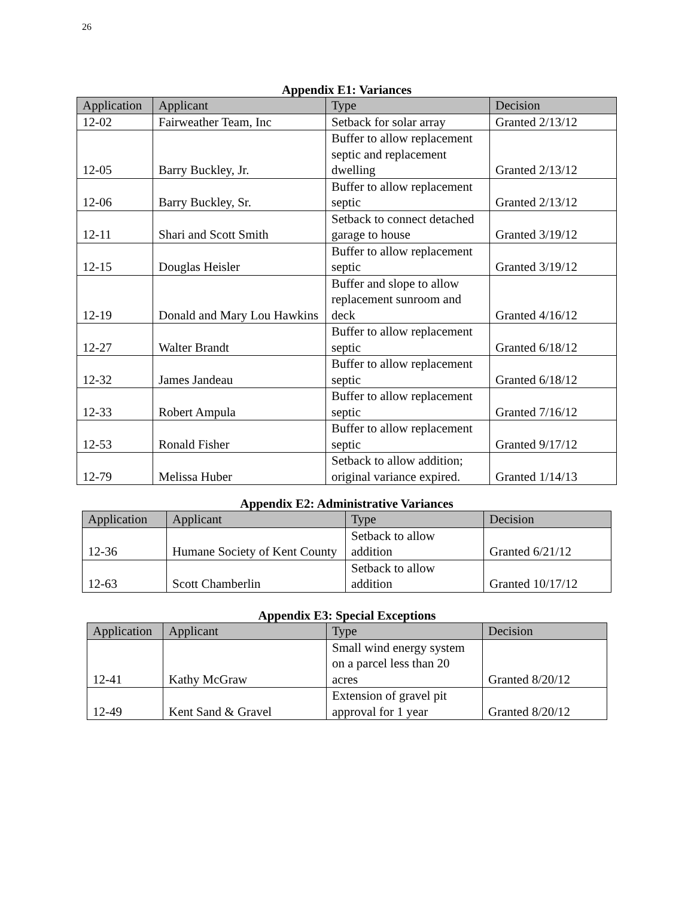26
Appendix E1: Variances
| Application | Applicant | Type | Decision |
| --- | --- | --- | --- |
| 12-02 | Fairweather Team, Inc | Setback for solar array | Granted 2/13/12 |
| 12-05 | Barry Buckley, Jr. | Buffer to allow replacement septic and replacement dwelling | Granted 2/13/12 |
| 12-06 | Barry Buckley, Sr. | Buffer to allow replacement septic | Granted 2/13/12 |
| 12-11 | Shari and Scott Smith | Setback to connect detached garage to house | Granted 3/19/12 |
| 12-15 | Douglas Heisler | Buffer to allow replacement septic | Granted 3/19/12 |
| 12-19 | Donald and Mary Lou Hawkins | Buffer and slope to allow replacement sunroom and deck | Granted 4/16/12 |
| 12-27 | Walter Brandt | Buffer to allow replacement septic | Granted 6/18/12 |
| 12-32 | James Jandeau | Buffer to allow replacement septic | Granted 6/18/12 |
| 12-33 | Robert Ampula | Buffer to allow replacement septic | Granted 7/16/12 |
| 12-53 | Ronald Fisher | Buffer to allow replacement septic | Granted 9/17/12 |
| 12-79 | Melissa Huber | Setback to allow addition; original variance expired. | Granted 1/14/13 |
Appendix E2: Administrative Variances
| Application | Applicant | Type | Decision |
| --- | --- | --- | --- |
| 12-36 | Humane Society of Kent County | Setback to allow addition | Granted 6/21/12 |
| 12-63 | Scott Chamberlin | Setback to allow addition | Granted 10/17/12 |
Appendix E3: Special Exceptions
| Application | Applicant | Type | Decision |
| --- | --- | --- | --- |
| 12-41 | Kathy McGraw | Small wind energy system on a parcel less than 20 acres | Granted 8/20/12 |
| 12-49 | Kent Sand & Gravel | Extension of gravel pit approval for 1 year | Granted 8/20/12 |